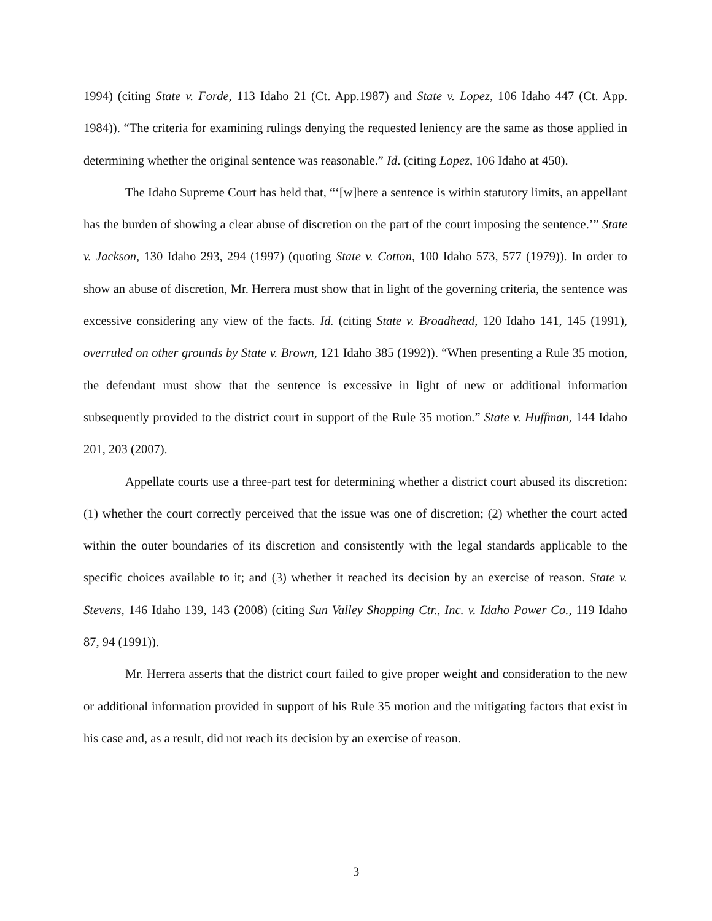1994) (citing State v. Forde, 113 Idaho 21 (Ct. App.1987) and State v. Lopez, 106 Idaho 447 (Ct. App. 1984)). “The criteria for examining rulings denying the requested leniency are the same as those applied in determining whether the original sentence was reasonable.” Id. (citing Lopez, 106 Idaho at 450).
The Idaho Supreme Court has held that, “‘[w]here a sentence is within statutory limits, an appellant has the burden of showing a clear abuse of discretion on the part of the court imposing the sentence.’” State v. Jackson, 130 Idaho 293, 294 (1997) (quoting State v. Cotton, 100 Idaho 573, 577 (1979)). In order to show an abuse of discretion, Mr. Herrera must show that in light of the governing criteria, the sentence was excessive considering any view of the facts. Id. (citing State v. Broadhead, 120 Idaho 141, 145 (1991), overruled on other grounds by State v. Brown, 121 Idaho 385 (1992)). “When presenting a Rule 35 motion, the defendant must show that the sentence is excessive in light of new or additional information subsequently provided to the district court in support of the Rule 35 motion.” State v. Huffman, 144 Idaho 201, 203 (2007).
Appellate courts use a three-part test for determining whether a district court abused its discretion: (1) whether the court correctly perceived that the issue was one of discretion; (2) whether the court acted within the outer boundaries of its discretion and consistently with the legal standards applicable to the specific choices available to it; and (3) whether it reached its decision by an exercise of reason. State v. Stevens, 146 Idaho 139, 143 (2008) (citing Sun Valley Shopping Ctr., Inc. v. Idaho Power Co., 119 Idaho 87, 94 (1991)).
Mr. Herrera asserts that the district court failed to give proper weight and consideration to the new or additional information provided in support of his Rule 35 motion and the mitigating factors that exist in his case and, as a result, did not reach its decision by an exercise of reason.
3